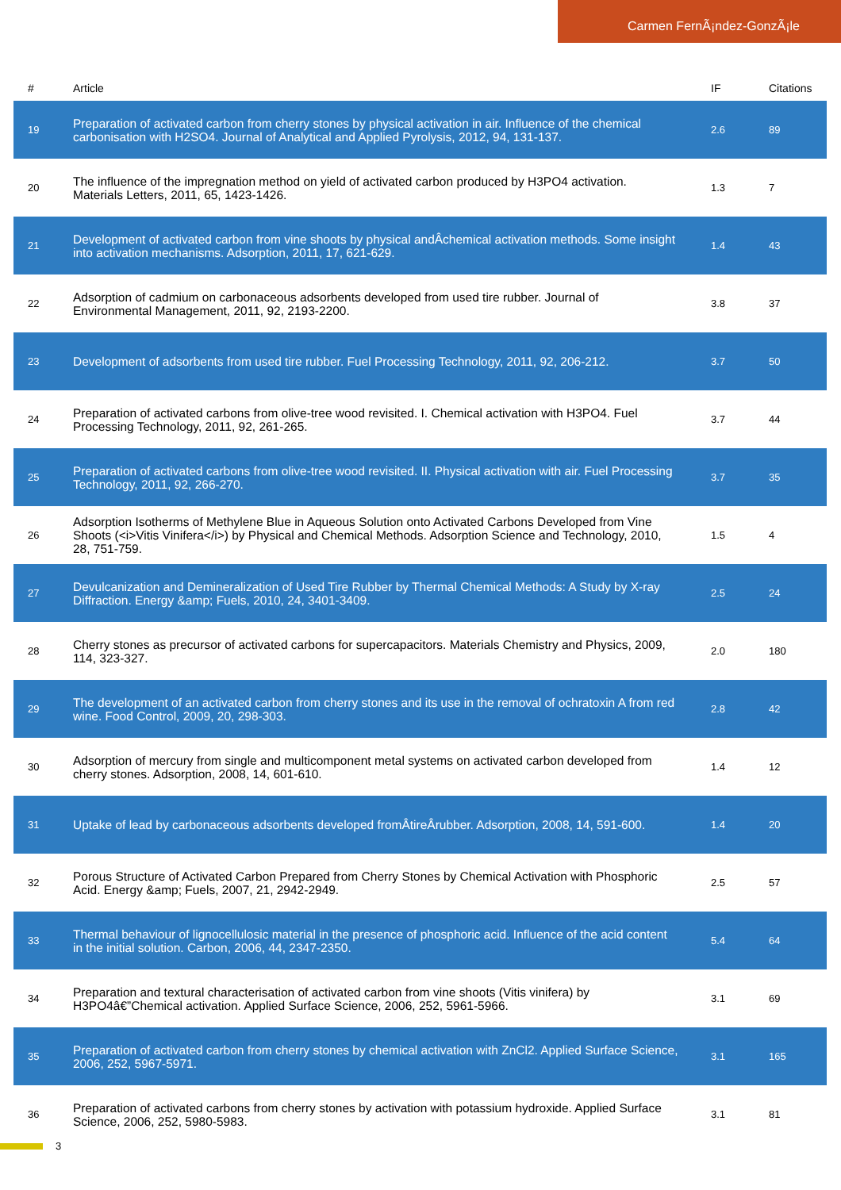Carmen FernÃ¡ndez-GonzÃ¡le
| # | Article | IF | Citations |
| --- | --- | --- | --- |
| 19 | Preparation of activated carbon from cherry stones by physical activation in air. Influence of the chemical carbonisation with H2SO4. Journal of Analytical and Applied Pyrolysis, 2012, 94, 131-137. | 2.6 | 89 |
| 20 | The influence of the impregnation method on yield of activated carbon produced by H3PO4 activation. Materials Letters, 2011, 65, 1423-1426. | 1.3 | 7 |
| 21 | Development of activated carbon from vine shoots by physical andÂchemical activation methods. Some insight into activation mechanisms. Adsorption, 2011, 17, 621-629. | 1.4 | 43 |
| 22 | Adsorption of cadmium on carbonaceous adsorbents developed from used tire rubber. Journal of Environmental Management, 2011, 92, 2193-2200. | 3.8 | 37 |
| 23 | Development of adsorbents from used tire rubber. Fuel Processing Technology, 2011, 92, 206-212. | 3.7 | 50 |
| 24 | Preparation of activated carbons from olive-tree wood revisited. I. Chemical activation with H3PO4. Fuel Processing Technology, 2011, 92, 261-265. | 3.7 | 44 |
| 25 | Preparation of activated carbons from olive-tree wood revisited. II. Physical activation with air. Fuel Processing Technology, 2011, 92, 266-270. | 3.7 | 35 |
| 26 | Adsorption Isotherms of Methylene Blue in Aqueous Solution onto Activated Carbons Developed from Vine Shoots (<i>Vitis Vinifera</i>) by Physical and Chemical Methods. Adsorption Science and Technology, 2010, 28, 751-759. | 1.5 | 4 |
| 27 | Devulcanization and Demineralization of Used Tire Rubber by Thermal Chemical Methods: A Study by X-ray Diffraction. Energy &amp; Fuels, 2010, 24, 3401-3409. | 2.5 | 24 |
| 28 | Cherry stones as precursor of activated carbons for supercapacitors. Materials Chemistry and Physics, 2009, 114, 323-327. | 2.0 | 180 |
| 29 | The development of an activated carbon from cherry stones and its use in the removal of ochratoxin A from red wine. Food Control, 2009, 20, 298-303. | 2.8 | 42 |
| 30 | Adsorption of mercury from single and multicomponent metal systems on activated carbon developed from cherry stones. Adsorption, 2008, 14, 601-610. | 1.4 | 12 |
| 31 | Uptake of lead by carbonaceous adsorbents developed fromÂtireÂrubber. Adsorption, 2008, 14, 591-600. | 1.4 | 20 |
| 32 | Porous Structure of Activated Carbon Prepared from Cherry Stones by Chemical Activation with Phosphoric Acid. Energy &amp; Fuels, 2007, 21, 2942-2949. | 2.5 | 57 |
| 33 | Thermal behaviour of lignocellulosic material in the presence of phosphoric acid. Influence of the acid content in the initial solution. Carbon, 2006, 44, 2347-2350. | 5.4 | 64 |
| 34 | Preparation and textural characterisation of activated carbon from vine shoots (Vitis vinifera) by H3PO4â€”Chemical activation. Applied Surface Science, 2006, 252, 5961-5966. | 3.1 | 69 |
| 35 | Preparation of activated carbon from cherry stones by chemical activation with ZnCl2. Applied Surface Science, 2006, 252, 5967-5971. | 3.1 | 165 |
| 36 | Preparation of activated carbons from cherry stones by activation with potassium hydroxide. Applied Surface Science, 2006, 252, 5980-5983. | 3.1 | 81 |
3